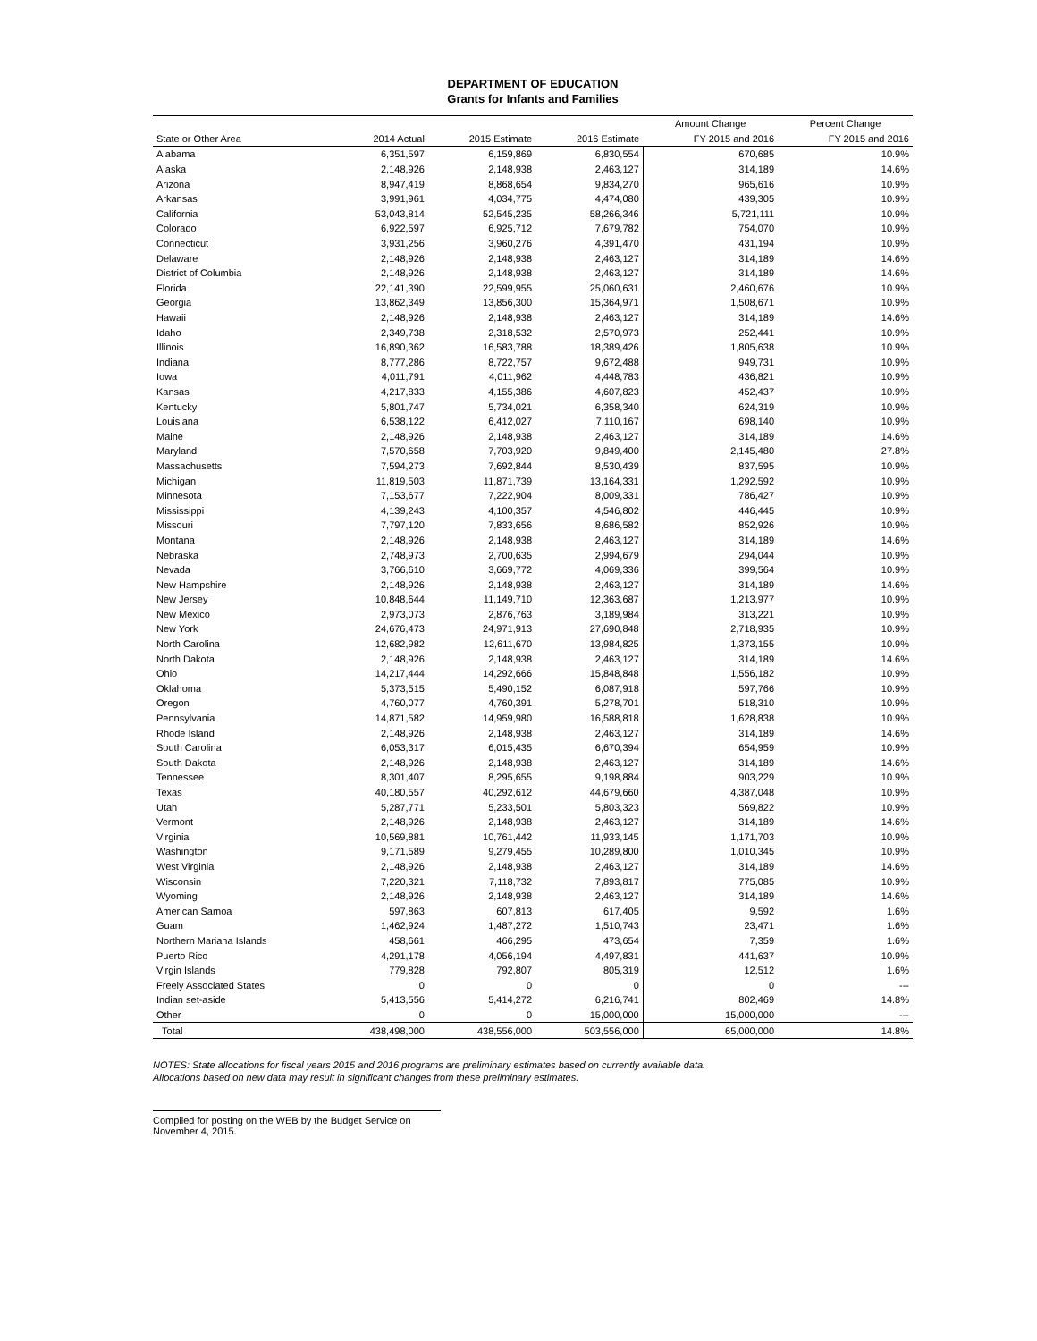DEPARTMENT OF EDUCATION
Grants for Infants and Families
| | | | | Amount Change | Percent Change |
| --- | --- | --- | --- | --- | --- |
| State or Other Area | 2014 Actual | 2015 Estimate | 2016 Estimate | FY 2015 and 2016 | FY 2015 and 2016 |
| Alabama | 6,351,597 | 6,159,869 | 6,830,554 | 670,685 | 10.9% |
| Alaska | 2,148,926 | 2,148,938 | 2,463,127 | 314,189 | 14.6% |
| Arizona | 8,947,419 | 8,868,654 | 9,834,270 | 965,616 | 10.9% |
| Arkansas | 3,991,961 | 4,034,775 | 4,474,080 | 439,305 | 10.9% |
| California | 53,043,814 | 52,545,235 | 58,266,346 | 5,721,111 | 10.9% |
| Colorado | 6,922,597 | 6,925,712 | 7,679,782 | 754,070 | 10.9% |
| Connecticut | 3,931,256 | 3,960,276 | 4,391,470 | 431,194 | 10.9% |
| Delaware | 2,148,926 | 2,148,938 | 2,463,127 | 314,189 | 14.6% |
| District of Columbia | 2,148,926 | 2,148,938 | 2,463,127 | 314,189 | 14.6% |
| Florida | 22,141,390 | 22,599,955 | 25,060,631 | 2,460,676 | 10.9% |
| Georgia | 13,862,349 | 13,856,300 | 15,364,971 | 1,508,671 | 10.9% |
| Hawaii | 2,148,926 | 2,148,938 | 2,463,127 | 314,189 | 14.6% |
| Idaho | 2,349,738 | 2,318,532 | 2,570,973 | 252,441 | 10.9% |
| Illinois | 16,890,362 | 16,583,788 | 18,389,426 | 1,805,638 | 10.9% |
| Indiana | 8,777,286 | 8,722,757 | 9,672,488 | 949,731 | 10.9% |
| Iowa | 4,011,791 | 4,011,962 | 4,448,783 | 436,821 | 10.9% |
| Kansas | 4,217,833 | 4,155,386 | 4,607,823 | 452,437 | 10.9% |
| Kentucky | 5,801,747 | 5,734,021 | 6,358,340 | 624,319 | 10.9% |
| Louisiana | 6,538,122 | 6,412,027 | 7,110,167 | 698,140 | 10.9% |
| Maine | 2,148,926 | 2,148,938 | 2,463,127 | 314,189 | 14.6% |
| Maryland | 7,570,658 | 7,703,920 | 9,849,400 | 2,145,480 | 27.8% |
| Massachusetts | 7,594,273 | 7,692,844 | 8,530,439 | 837,595 | 10.9% |
| Michigan | 11,819,503 | 11,871,739 | 13,164,331 | 1,292,592 | 10.9% |
| Minnesota | 7,153,677 | 7,222,904 | 8,009,331 | 786,427 | 10.9% |
| Mississippi | 4,139,243 | 4,100,357 | 4,546,802 | 446,445 | 10.9% |
| Missouri | 7,797,120 | 7,833,656 | 8,686,582 | 852,926 | 10.9% |
| Montana | 2,148,926 | 2,148,938 | 2,463,127 | 314,189 | 14.6% |
| Nebraska | 2,748,973 | 2,700,635 | 2,994,679 | 294,044 | 10.9% |
| Nevada | 3,766,610 | 3,669,772 | 4,069,336 | 399,564 | 10.9% |
| New Hampshire | 2,148,926 | 2,148,938 | 2,463,127 | 314,189 | 14.6% |
| New Jersey | 10,848,644 | 11,149,710 | 12,363,687 | 1,213,977 | 10.9% |
| New Mexico | 2,973,073 | 2,876,763 | 3,189,984 | 313,221 | 10.9% |
| New York | 24,676,473 | 24,971,913 | 27,690,848 | 2,718,935 | 10.9% |
| North Carolina | 12,682,982 | 12,611,670 | 13,984,825 | 1,373,155 | 10.9% |
| North Dakota | 2,148,926 | 2,148,938 | 2,463,127 | 314,189 | 14.6% |
| Ohio | 14,217,444 | 14,292,666 | 15,848,848 | 1,556,182 | 10.9% |
| Oklahoma | 5,373,515 | 5,490,152 | 6,087,918 | 597,766 | 10.9% |
| Oregon | 4,760,077 | 4,760,391 | 5,278,701 | 518,310 | 10.9% |
| Pennsylvania | 14,871,582 | 14,959,980 | 16,588,818 | 1,628,838 | 10.9% |
| Rhode Island | 2,148,926 | 2,148,938 | 2,463,127 | 314,189 | 14.6% |
| South Carolina | 6,053,317 | 6,015,435 | 6,670,394 | 654,959 | 10.9% |
| South Dakota | 2,148,926 | 2,148,938 | 2,463,127 | 314,189 | 14.6% |
| Tennessee | 8,301,407 | 8,295,655 | 9,198,884 | 903,229 | 10.9% |
| Texas | 40,180,557 | 40,292,612 | 44,679,660 | 4,387,048 | 10.9% |
| Utah | 5,287,771 | 5,233,501 | 5,803,323 | 569,822 | 10.9% |
| Vermont | 2,148,926 | 2,148,938 | 2,463,127 | 314,189 | 14.6% |
| Virginia | 10,569,881 | 10,761,442 | 11,933,145 | 1,171,703 | 10.9% |
| Washington | 9,171,589 | 9,279,455 | 10,289,800 | 1,010,345 | 10.9% |
| West Virginia | 2,148,926 | 2,148,938 | 2,463,127 | 314,189 | 14.6% |
| Wisconsin | 7,220,321 | 7,118,732 | 7,893,817 | 775,085 | 10.9% |
| Wyoming | 2,148,926 | 2,148,938 | 2,463,127 | 314,189 | 14.6% |
| American Samoa | 597,863 | 607,813 | 617,405 | 9,592 | 1.6% |
| Guam | 1,462,924 | 1,487,272 | 1,510,743 | 23,471 | 1.6% |
| Northern Mariana Islands | 458,661 | 466,295 | 473,654 | 7,359 | 1.6% |
| Puerto Rico | 4,291,178 | 4,056,194 | 4,497,831 | 441,637 | 10.9% |
| Virgin Islands | 779,828 | 792,807 | 805,319 | 12,512 | 1.6% |
| Freely Associated States | 0 | 0 | 0 | 0 | --- |
| Indian set-aside | 5,413,556 | 5,414,272 | 6,216,741 | 802,469 | 14.8% |
| Other | 0 | 0 | 15,000,000 | 15,000,000 | --- |
| Total | 438,498,000 | 438,556,000 | 503,556,000 | 65,000,000 | 14.8% |
NOTES: State allocations for fiscal years 2015 and 2016 programs are preliminary estimates based on currently available data.
Allocations based on new data may result in significant changes from these preliminary estimates.
Compiled for posting on the WEB by the Budget Service on November 4, 2015.